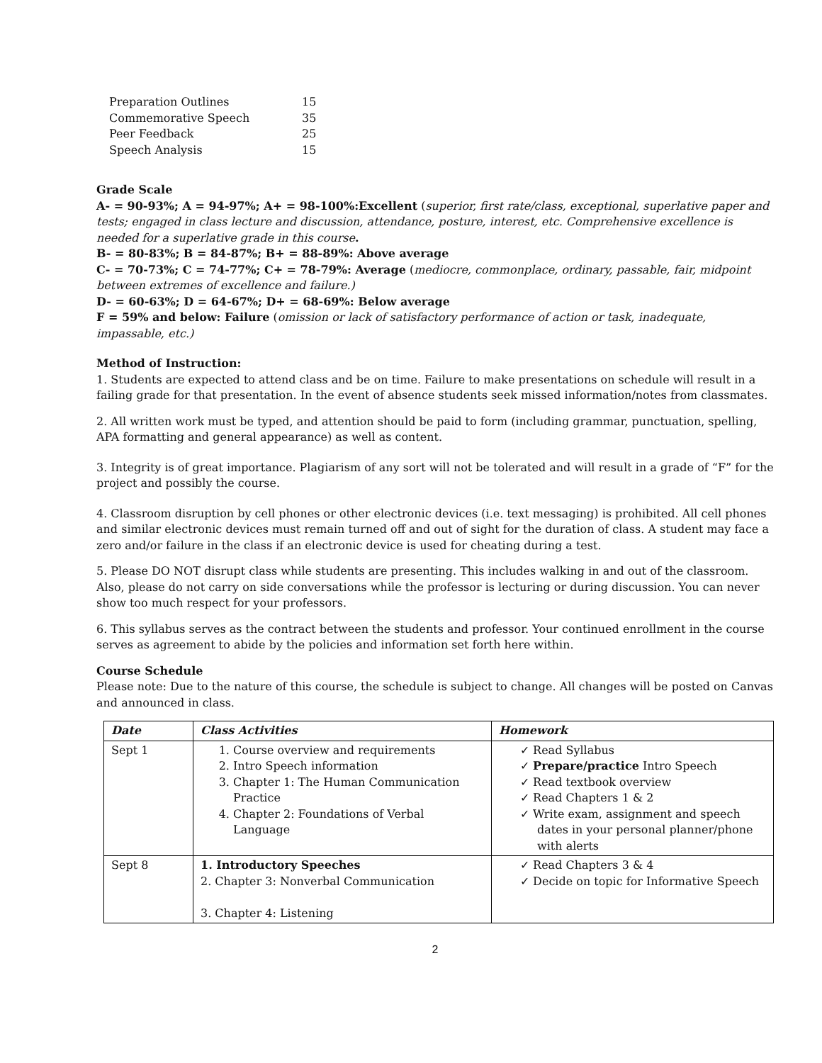| Preparation Outlines | 15 |
| Commemorative Speech | 35 |
| Peer Feedback | 25 |
| Speech Analysis | 15 |
Grade Scale
A- = 90-93%; A = 94-97%; A+ = 98-100%:Excellent (superior, first rate/class, exceptional, superlative paper and tests; engaged in class lecture and discussion, attendance, posture, interest, etc. Comprehensive excellence is needed for a superlative grade in this course.
B- = 80-83%; B = 84-87%; B+ = 88-89%: Above average
C- = 70-73%; C = 74-77%; C+ = 78-79%: Average (mediocre, commonplace, ordinary, passable, fair, midpoint between extremes of excellence and failure.)
D- = 60-63%; D = 64-67%; D+ = 68-69%: Below average
F = 59% and below: Failure (omission or lack of satisfactory performance of action or task, inadequate, impassable, etc.)
Method of Instruction:
1. Students are expected to attend class and be on time. Failure to make presentations on schedule will result in a failing grade for that presentation. In the event of absence students seek missed information/notes from classmates.
2. All written work must be typed, and attention should be paid to form (including grammar, punctuation, spelling, APA formatting and general appearance) as well as content.
3. Integrity is of great importance. Plagiarism of any sort will not be tolerated and will result in a grade of “F” for the project and possibly the course.
4. Classroom disruption by cell phones or other electronic devices (i.e. text messaging) is prohibited. All cell phones and similar electronic devices must remain turned off and out of sight for the duration of class. A student may face a zero and/or failure in the class if an electronic device is used for cheating during a test.
5. Please DO NOT disrupt class while students are presenting. This includes walking in and out of the classroom. Also, please do not carry on side conversations while the professor is lecturing or during discussion. You can never show too much respect for your professors.
6. This syllabus serves as the contract between the students and professor. Your continued enrollment in the course serves as agreement to abide by the policies and information set forth here within.
Course Schedule
Please note: Due to the nature of this course, the schedule is subject to change. All changes will be posted on Canvas and announced in class.
| Date | Class Activities | Homework |
| --- | --- | --- |
| Sept 1 | 1. Course overview and requirements 2. Intro Speech information 3. Chapter 1: The Human Communication Practice 4. Chapter 2: Foundations of Verbal Language | ✓ Read Syllabus ✓ Prepare/practice Intro Speech ✓ Read textbook overview ✓ Read Chapters 1 & 2 ✓ Write exam, assignment and speech dates in your personal planner/phone with alerts |
| Sept 8 | 1. Introductory Speeches 2. Chapter 3: Nonverbal Communication 3. Chapter 4: Listening | ✓ Read Chapters 3 & 4 ✓ Decide on topic for Informative Speech |
2